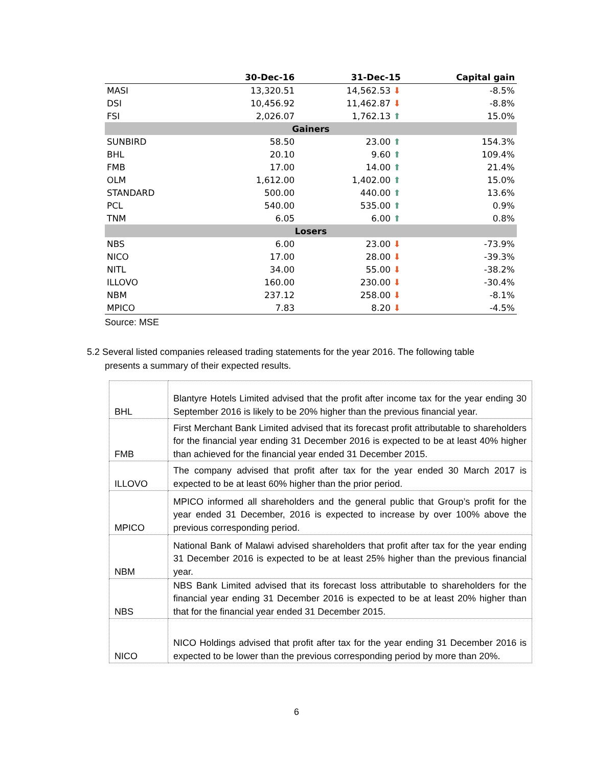| | 30-Dec-16 | 31-Dec-15 | Capital gain |
| --- | --- | --- | --- |
| MASI | 13,320.51 | 14,562.53 ⬇ | -8.5% |
| DSI | 10,456.92 | 11,462.87 ⬇ | -8.8% |
| FSI | 2,026.07 | 1,762.13 ⬆ | 15.0% |
| Gainers | | | |
| SUNBIRD | 58.50 | 23.00 ⬆ | 154.3% |
| BHL | 20.10 | 9.60 ⬆ | 109.4% |
| FMB | 17.00 | 14.00 ⬆ | 21.4% |
| OLM | 1,612.00 | 1,402.00 ⬆ | 15.0% |
| STANDARD | 500.00 | 440.00 ⬆ | 13.6% |
| PCL | 540.00 | 535.00 ⬆ | 0.9% |
| TNM | 6.05 | 6.00 ⬆ | 0.8% |
| Losers | | | |
| NBS | 6.00 | 23.00 ⬇ | -73.9% |
| NICO | 17.00 | 28.00 ⬇ | -39.3% |
| NITL | 34.00 | 55.00 ⬇ | -38.2% |
| ILLOVO | 160.00 | 230.00 ⬇ | -30.4% |
| NBM | 237.12 | 258.00 ⬇ | -8.1% |
| MPICO | 7.83 | 8.20 ⬇ | -4.5% |
Source: MSE
5.2 Several listed companies released trading statements for the year 2016. The following table
presents a summary of their expected results.
| BHL | Blantyre Hotels Limited advised that the profit after income tax for the year ending 30 September 2016 is likely to be 20% higher than the previous financial year. |
| FMB | First Merchant Bank Limited advised that its forecast profit attributable to shareholders for the financial year ending 31 December 2016 is expected to be at least 40% higher than achieved for the financial year ended 31 December 2015. |
| ILLOVO | The company advised that profit after tax for the year ended 30 March 2017 is expected to be at least 60% higher than the prior period. |
| MPICO | MPICO informed all shareholders and the general public that Group’s profit for the year ended 31 December, 2016 is expected to increase by over 100% above the previous corresponding period. |
| NBM | National Bank of Malawi advised shareholders that profit after tax for the year ending 31 December 2016 is expected to be at least 25% higher than the previous financial year. |
| NBS | NBS Bank Limited advised that its forecast loss attributable to shareholders for the financial year ending 31 December 2016 is expected to be at least 20% higher than that for the financial year ended 31 December 2015. |
| NICO | NICO Holdings advised that profit after tax for the year ending 31 December 2016 is expected to be lower than the previous corresponding period by more than 20%. |
6